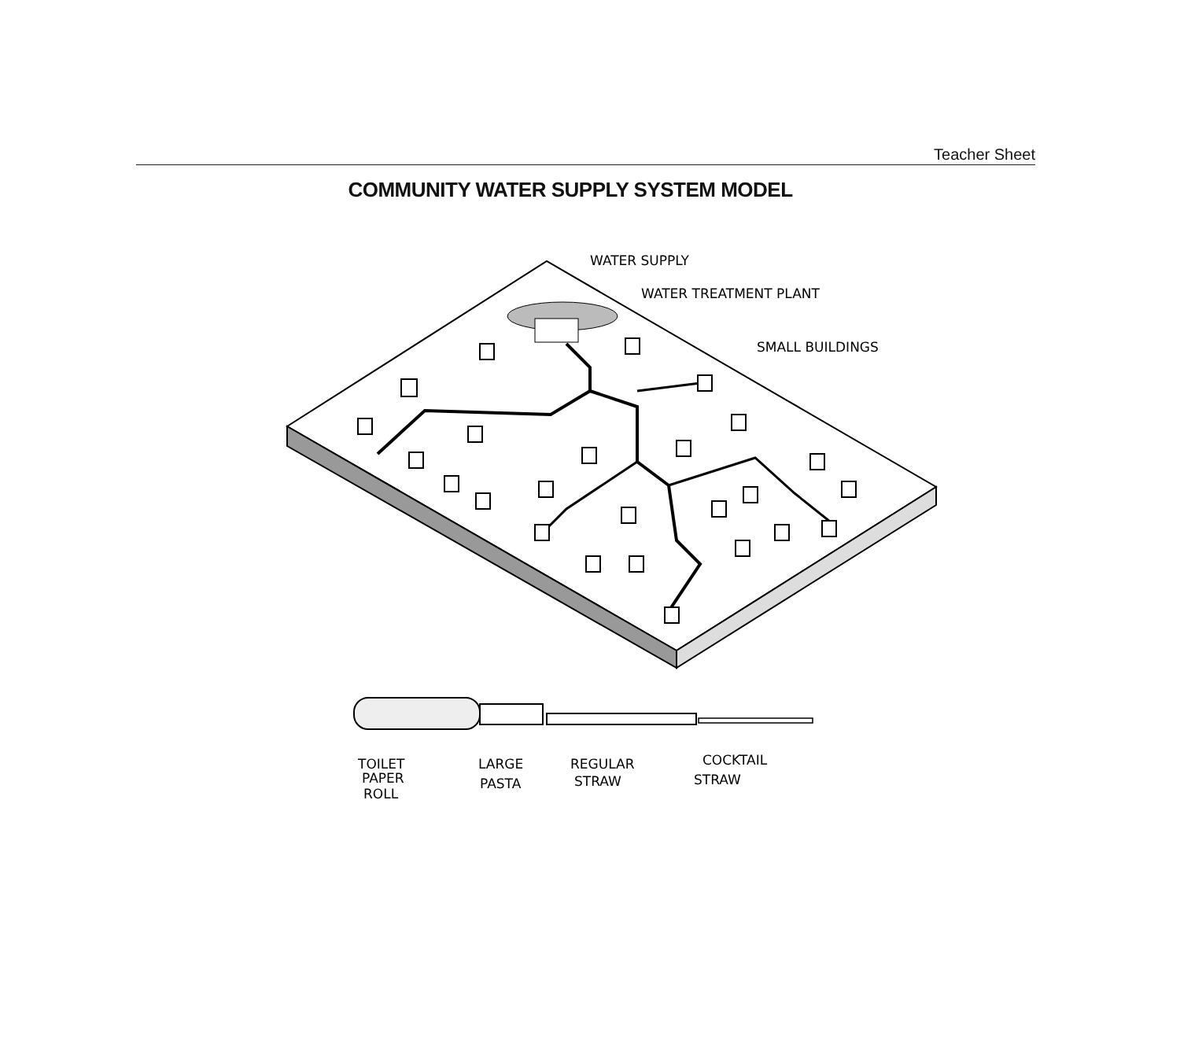Teacher Sheet
COMMUNITY WATER SUPPLY SYSTEM MODEL
WATER SUPPLY
WATER TREATMENT PLANT
SMALL BUILDINGS
TOILET
PAPER
ROLL
LARGE
PASTA
REGULAR
STRAW
COCKTAIL
STRAW